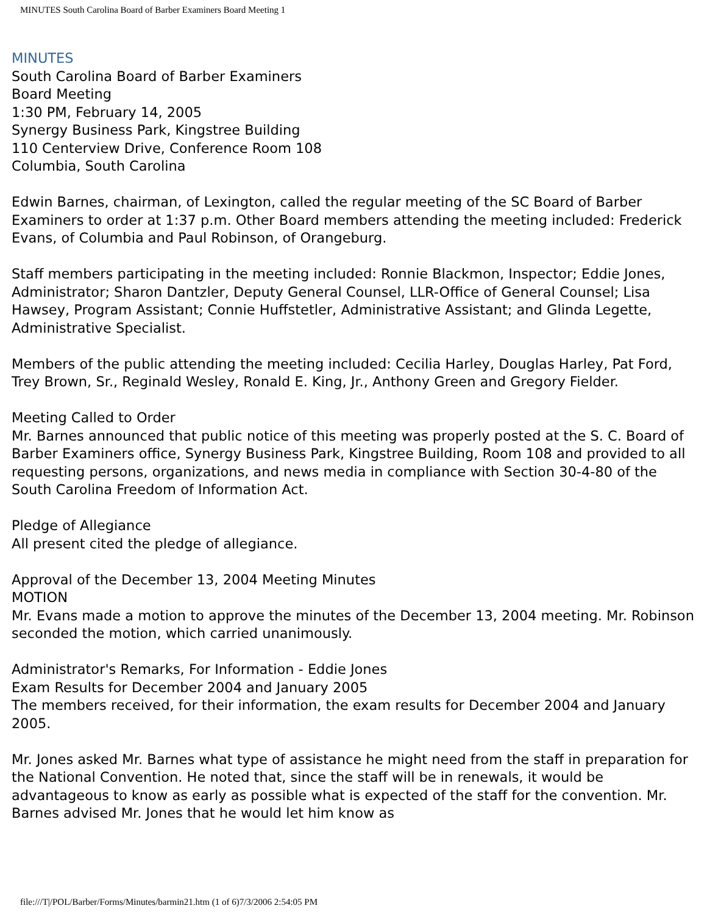MINUTES South Carolina Board of Barber Examiners Board Meeting 1
MINUTES
South Carolina Board of Barber Examiners
Board Meeting
1:30 PM, February 14, 2005
Synergy Business Park, Kingstree Building
110 Centerview Drive, Conference Room 108
Columbia, South Carolina
Edwin Barnes, chairman, of Lexington, called the regular meeting of the SC Board of Barber Examiners to order at 1:37 p.m. Other Board members attending the meeting included: Frederick Evans, of Columbia and Paul Robinson, of Orangeburg.
Staff members participating in the meeting included: Ronnie Blackmon, Inspector; Eddie Jones, Administrator; Sharon Dantzler, Deputy General Counsel, LLR-Office of General Counsel; Lisa Hawsey, Program Assistant; Connie Huffstetler, Administrative Assistant; and Glinda Legette, Administrative Specialist.
Members of the public attending the meeting included: Cecilia Harley, Douglas Harley, Pat Ford, Trey Brown, Sr., Reginald Wesley, Ronald E. King, Jr., Anthony Green and Gregory Fielder.
Meeting Called to Order
Mr. Barnes announced that public notice of this meeting was properly posted at the S. C. Board of Barber Examiners office, Synergy Business Park, Kingstree Building, Room 108 and provided to all requesting persons, organizations, and news media in compliance with Section 30-4-80 of the South Carolina Freedom of Information Act.
Pledge of Allegiance
All present cited the pledge of allegiance.
Approval of the December 13, 2004 Meeting Minutes
MOTION
Mr. Evans made a motion to approve the minutes of the December 13, 2004 meeting. Mr. Robinson seconded the motion, which carried unanimously.
Administrator's Remarks, For Information - Eddie Jones
Exam Results for December 2004 and January 2005
The members received, for their information, the exam results for December 2004 and January 2005.
Mr. Jones asked Mr. Barnes what type of assistance he might need from the staff in preparation for the National Convention. He noted that, since the staff will be in renewals, it would be advantageous to know as early as possible what is expected of the staff for the convention. Mr. Barnes advised Mr. Jones that he would let him know as
file:///T|/POL/Barber/Forms/Minutes/barmin21.htm (1 of 6)7/3/2006 2:54:05 PM